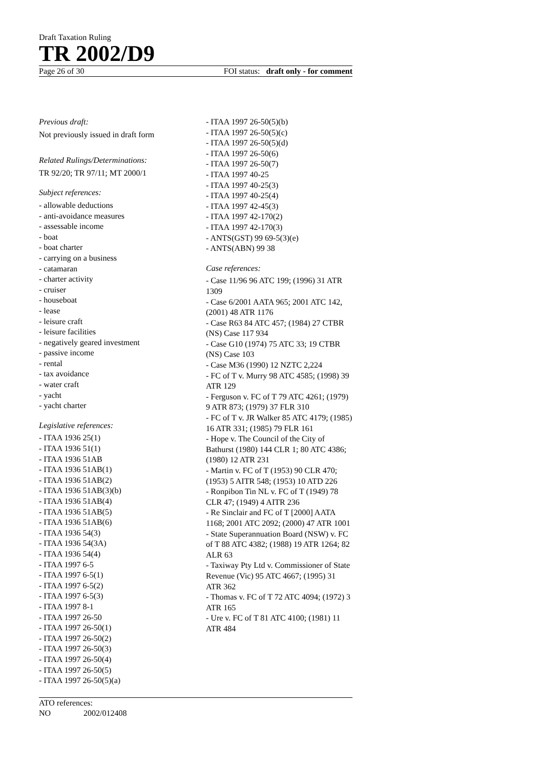Draft Taxation Ruling
TR 2002/D9
Page 26 of 30 FOI status: draft only - for comment
Previous draft:
Not previously issued in draft form
Related Rulings/Determinations:
TR 92/20; TR 97/11; MT 2000/1
Subject references:
- allowable deductions
- anti-avoidance measures
- assessable income
- boat
- boat charter
- carrying on a business
- catamaran
- charter activity
- cruiser
- houseboat
- lease
- leisure craft
- leisure facilities
- negatively geared investment
- passive income
- rental
- tax avoidance
- water craft
- yacht
- yacht charter
Legislative references:
- ITAA 1936 25(1)
- ITAA 1936 51(1)
- ITAA 1936 51AB
- ITAA 1936 51AB(1)
- ITAA 1936 51AB(2)
- ITAA 1936 51AB(3)(b)
- ITAA 1936 51AB(4)
- ITAA 1936 51AB(5)
- ITAA 1936 51AB(6)
- ITAA 1936 54(3)
- ITAA 1936 54(3A)
- ITAA 1936 54(4)
- ITAA 1997 6-5
- ITAA 1997 6-5(1)
- ITAA 1997 6-5(2)
- ITAA 1997 6-5(3)
- ITAA 1997 8-1
- ITAA 1997 26-50
- ITAA 1997 26-50(1)
- ITAA 1997 26-50(2)
- ITAA 1997 26-50(3)
- ITAA 1997 26-50(4)
- ITAA 1997 26-50(5)
- ITAA 1997 26-50(5)(a)
- ITAA 1997 26-50(5)(b)
- ITAA 1997 26-50(5)(c)
- ITAA 1997 26-50(5)(d)
- ITAA 1997 26-50(6)
- ITAA 1997 26-50(7)
- ITAA 1997 40-25
- ITAA 1997 40-25(3)
- ITAA 1997 40-25(4)
- ITAA 1997 42-45(3)
- ITAA 1997 42-170(2)
- ITAA 1997 42-170(3)
- ANTS(GST) 99 69-5(3)(e)
- ANTS(ABN) 99 38
Case references:
- Case 11/96 96 ATC 199; (1996) 31 ATR 1309
- Case 6/2001 AATA 965; 2001 ATC 142, (2001) 48 ATR 1176
- Case R63 84 ATC 457; (1984) 27 CTBR (NS) Case 117 934
- Case G10 (1974) 75 ATC 33; 19 CTBR (NS) Case 103
- Case M36 (1990) 12 NZTC 2,224
- FC of T v. Murry 98 ATC 4585; (1998) 39 ATR 129
- Ferguson v. FC of T 79 ATC 4261; (1979) 9 ATR 873; (1979) 37 FLR 310
- FC of T v. JR Walker 85 ATC 4179; (1985) 16 ATR 331; (1985) 79 FLR 161
- Hope v. The Council of the City of Bathurst (1980) 144 CLR 1; 80 ATC 4386; (1980) 12 ATR 231
- Martin v. FC of T (1953) 90 CLR 470; (1953) 5 AITR 548; (1953) 10 ATD 226
- Ronpibon Tin NL v. FC of T (1949) 78 CLR 47; (1949) 4 AITR 236
- Re Sinclair and FC of T [2000] AATA 1168; 2001 ATC 2092; (2000) 47 ATR 1001
- State Superannuation Board (NSW) v. FC of T 88 ATC 4382; (1988) 19 ATR 1264; 82 ALR 63
- Taxiway Pty Ltd v. Commissioner of State Revenue (Vic) 95 ATC 4667; (1995) 31 ATR 362
- Thomas v. FC of T 72 ATC 4094; (1972) 3 ATR 165
- Ure v. FC of T 81 ATC 4100; (1981) 11 ATR 484
ATO references:
NO 2002/012408